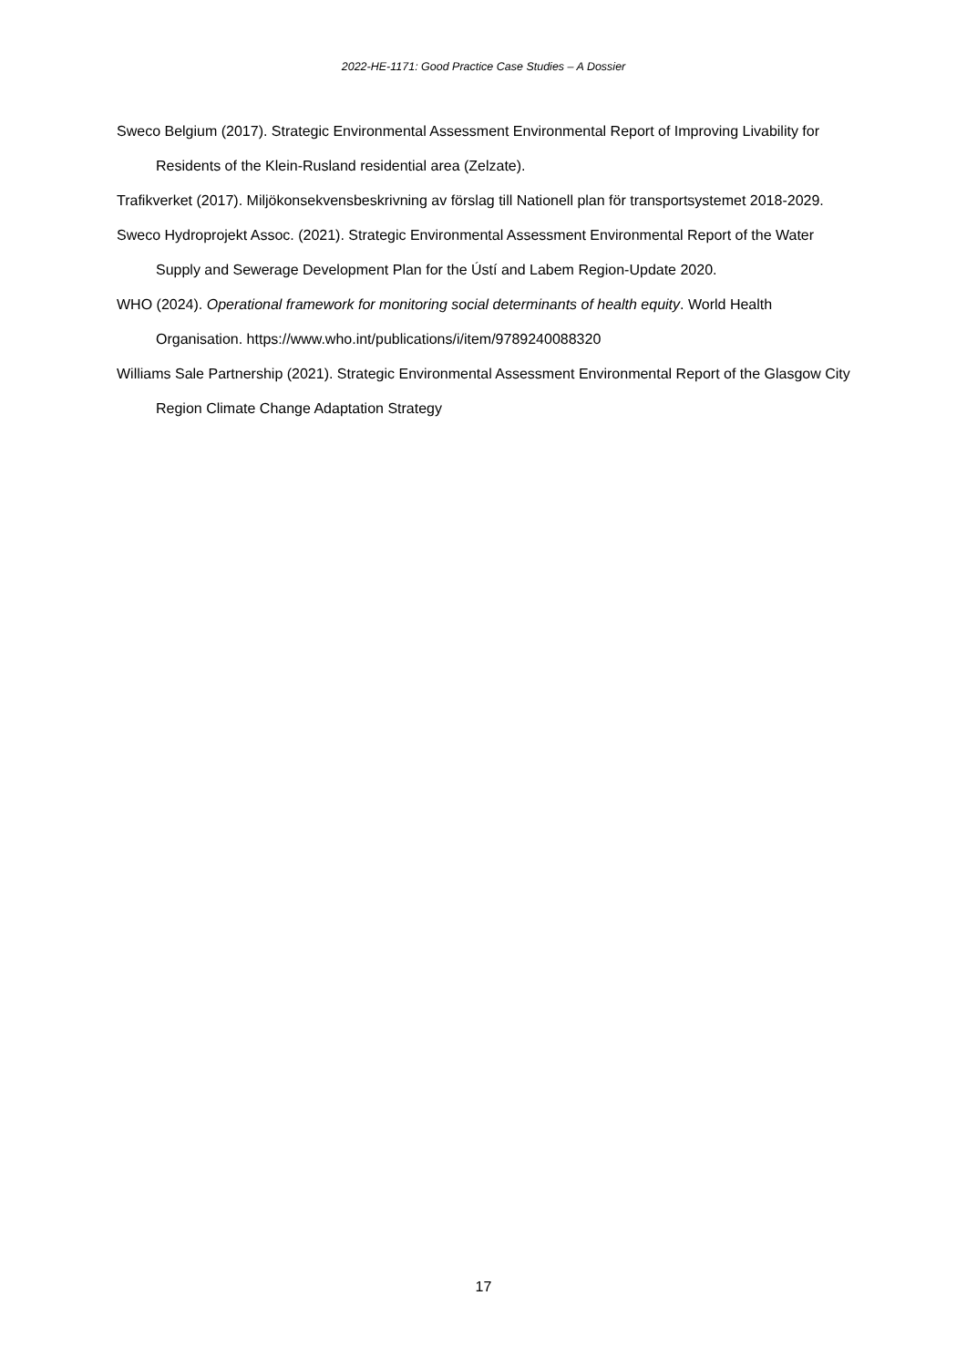2022-HE-1171: Good Practice Case Studies – A Dossier
Sweco Belgium (2017). Strategic Environmental Assessment Environmental Report of Improving Livability for Residents of the Klein-Rusland residential area (Zelzate).
Trafikverket (2017). Miljökonsekvensbeskrivning av förslag till Nationell plan för transportsystemet 2018-2029.
Sweco Hydroprojekt Assoc. (2021). Strategic Environmental Assessment Environmental Report of the Water Supply and Sewerage Development Plan for the Ústí and Labem Region-Update 2020.
WHO (2024). Operational framework for monitoring social determinants of health equity. World Health Organisation. https://www.who.int/publications/i/item/9789240088320
Williams Sale Partnership (2021). Strategic Environmental Assessment Environmental Report of the Glasgow City Region Climate Change Adaptation Strategy
17